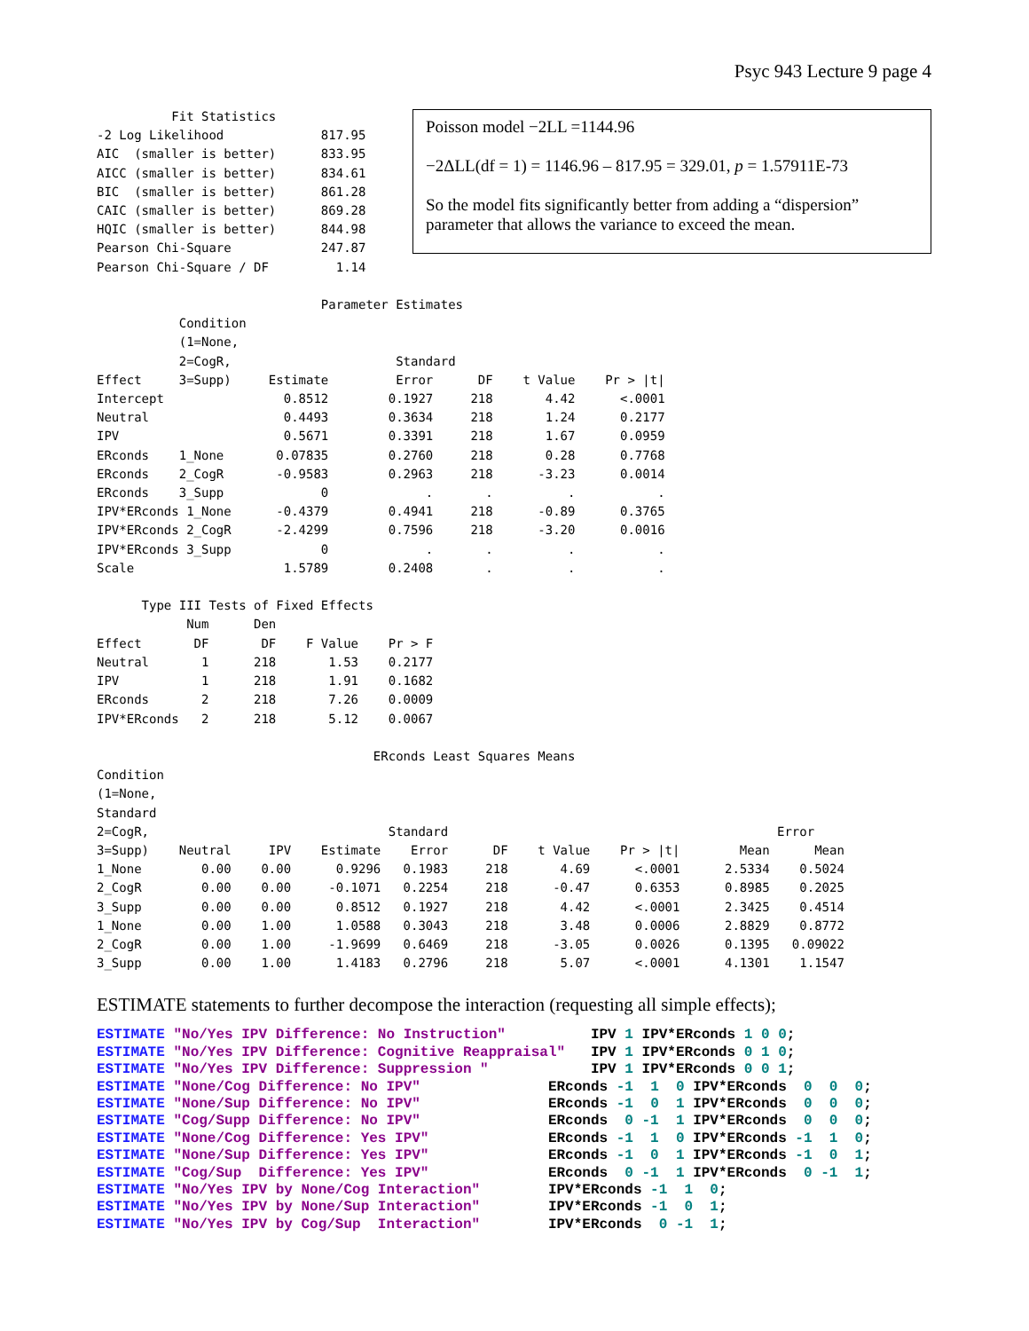Psyc 943 Lecture 9 page 4
          Fit Statistics
-2 Log Likelihood             817.95
AIC  (smaller is better)      833.95
AICC (smaller is better)      834.61
BIC  (smaller is better)      861.28
CAIC (smaller is better)      869.28
HQIC (smaller is better)      844.98
Pearson Chi-Square            247.87
Pearson Chi-Square / DF         1.14
Poisson model −2LL =1144.96
−2ΔLL(df = 1) = 1146.96 – 817.95 = 329.01, p = 1.57911E-73
So the model fits significantly better from adding a “dispersion” parameter that allows the variance to exceed the mean.
                              Parameter Estimates
           Condition
           (1=None,
           2=CogR,                      Standard
Effect     3=Supp)     Estimate         Error      DF    t Value    Pr > |t|
Intercept                0.8512        0.1927     218       4.42      <.0001
Neutral                  0.4493        0.3634     218       1.24      0.2177
IPV                      0.5671        0.3391     218       1.67      0.0959
ERconds    1_None       0.07835        0.2760     218       0.28      0.7768
ERconds    2_CogR       -0.9583        0.2963     218      -3.23      0.0014
ERconds    3_Supp             0             .       .          .           .
IPV*ERconds 1_None      -0.4379        0.4941     218      -0.89      0.3765
IPV*ERconds 2_CogR      -2.4299        0.7596     218      -3.20      0.0016
IPV*ERconds 3_Supp            0             .       .          .           .
Scale                    1.5789        0.2408       .          .           .

      Type III Tests of Fixed Effects
            Num      Den
Effect       DF       DF    F Value    Pr > F
Neutral       1      218       1.53    0.2177
IPV           1      218       1.91    0.1682
ERconds       2      218       7.26    0.0009
IPV*ERconds   2      218       5.12    0.0067

                                     ERconds Least Squares Means
Condition
(1=None,
Standard
2=CogR,                                Standard                                            Error
3=Supp)    Neutral     IPV    Estimate    Error      DF    t Value    Pr > |t|        Mean      Mean
1_None        0.00    0.00      0.9296   0.1983     218       4.69      <.0001      2.5334    0.5024
2_CogR        0.00    0.00     -0.1071   0.2254     218      -0.47      0.6353      0.8985    0.2025
3_Supp        0.00    0.00      0.8512   0.1927     218       4.42      <.0001      2.3425    0.4514
1_None        0.00    1.00      1.0588   0.3043     218       3.48      0.0006      2.8829    0.8772
2_CogR        0.00    1.00     -1.9699   0.6469     218      -3.05      0.0026      0.1395   0.09022
3_Supp        0.00    1.00      1.4183   0.2796     218       5.07      <.0001      4.1301    1.1547
ESTIMATE statements to further decompose the interaction (requesting all simple effects);
ESTIMATE "No/Yes IPV Difference: No Instruction"          IPV 1 IPV*ERconds 1 0 0;
ESTIMATE "No/Yes IPV Difference: Cognitive Reappraisal"   IPV 1 IPV*ERconds 0 1 0;
ESTIMATE "No/Yes IPV Difference: Suppression "            IPV 1 IPV*ERconds 0 0 1;
ESTIMATE "None/Cog Difference: No IPV"               ERconds -1  1  0 IPV*ERconds  0  0  0;
ESTIMATE "None/Sup Difference: No IPV"               ERconds -1  0  1 IPV*ERconds  0  0  0;
ESTIMATE "Cog/Supp Difference: No IPV"               ERconds  0 -1  1 IPV*ERconds  0  0  0;
ESTIMATE "None/Cog Difference: Yes IPV"              ERconds -1  1  0 IPV*ERconds -1  1  0;
ESTIMATE "None/Sup Difference: Yes IPV"              ERconds -1  0  1 IPV*ERconds -1  0  1;
ESTIMATE "Cog/Sup  Difference: Yes IPV"              ERconds  0 -1  1 IPV*ERconds  0 -1  1;
ESTIMATE "No/Yes IPV by None/Cog Interaction"        IPV*ERconds -1  1  0;
ESTIMATE "No/Yes IPV by None/Sup Interaction"        IPV*ERconds -1  0  1;
ESTIMATE "No/Yes IPV by Cog/Sup  Interaction"        IPV*ERconds  0 -1  1;